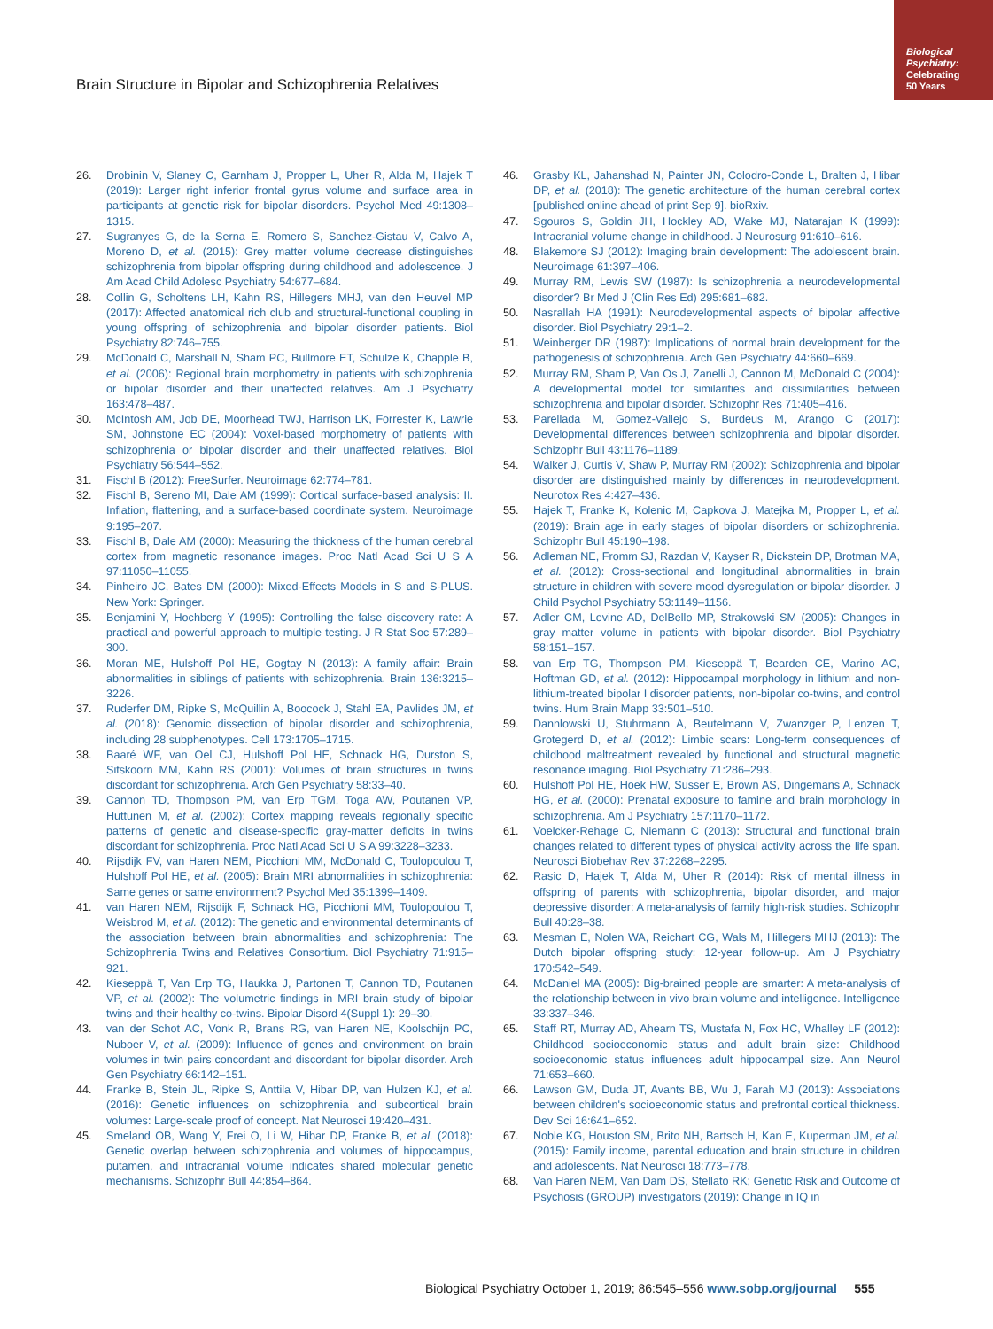Biological Psychiatry:
Celebrating
50 Years
Brain Structure in Bipolar and Schizophrenia Relatives
26. Drobinin V, Slaney C, Garnham J, Propper L, Uher R, Alda M, Hajek T (2019): Larger right inferior frontal gyrus volume and surface area in participants at genetic risk for bipolar disorders. Psychol Med 49:1308–1315.
27. Sugranyes G, de la Serna E, Romero S, Sanchez-Gistau V, Calvo A, Moreno D, et al. (2015): Grey matter volume decrease distinguishes schizophrenia from bipolar offspring during childhood and adolescence. J Am Acad Child Adolesc Psychiatry 54:677–684.
28. Collin G, Scholtens LH, Kahn RS, Hillegers MHJ, van den Heuvel MP (2017): Affected anatomical rich club and structural-functional coupling in young offspring of schizophrenia and bipolar disorder patients. Biol Psychiatry 82:746–755.
29. McDonald C, Marshall N, Sham PC, Bullmore ET, Schulze K, Chapple B, et al. (2006): Regional brain morphometry in patients with schizophrenia or bipolar disorder and their unaffected relatives. Am J Psychiatry 163:478–487.
30. McIntosh AM, Job DE, Moorhead TWJ, Harrison LK, Forrester K, Lawrie SM, Johnstone EC (2004): Voxel-based morphometry of patients with schizophrenia or bipolar disorder and their unaffected relatives. Biol Psychiatry 56:544–552.
31. Fischl B (2012): FreeSurfer. Neuroimage 62:774–781.
32. Fischl B, Sereno MI, Dale AM (1999): Cortical surface-based analysis: II. Inflation, flattening, and a surface-based coordinate system. Neuroimage 9:195–207.
33. Fischl B, Dale AM (2000): Measuring the thickness of the human cerebral cortex from magnetic resonance images. Proc Natl Acad Sci U S A 97:11050–11055.
34. Pinheiro JC, Bates DM (2000): Mixed-Effects Models in S and S-PLUS. New York: Springer.
35. Benjamini Y, Hochberg Y (1995): Controlling the false discovery rate: A practical and powerful approach to multiple testing. J R Stat Soc 57:289–300.
36. Moran ME, Hulshoff Pol HE, Gogtay N (2013): A family affair: Brain abnormalities in siblings of patients with schizophrenia. Brain 136:3215–3226.
37. Ruderfer DM, Ripke S, McQuillin A, Boocock J, Stahl EA, Pavlides JM, et al. (2018): Genomic dissection of bipolar disorder and schizophrenia, including 28 subphenotypes. Cell 173:1705–1715.
38. Baaré WF, van Oel CJ, Hulshoff Pol HE, Schnack HG, Durston S, Sitskoorn MM, Kahn RS (2001): Volumes of brain structures in twins discordant for schizophrenia. Arch Gen Psychiatry 58:33–40.
39. Cannon TD, Thompson PM, van Erp TGM, Toga AW, Poutanen VP, Huttunen M, et al. (2002): Cortex mapping reveals regionally specific patterns of genetic and disease-specific gray-matter deficits in twins discordant for schizophrenia. Proc Natl Acad Sci U S A 99:3228–3233.
40. Rijsdijk FV, van Haren NEM, Picchioni MM, McDonald C, Toulopoulou T, Hulshoff Pol HE, et al. (2005): Brain MRI abnormalities in schizophrenia: Same genes or same environment? Psychol Med 35:1399–1409.
41. van Haren NEM, Rijsdijk F, Schnack HG, Picchioni MM, Toulopoulou T, Weisbrod M, et al. (2012): The genetic and environmental determinants of the association between brain abnormalities and schizophrenia: The Schizophrenia Twins and Relatives Consortium. Biol Psychiatry 71:915–921.
42. Kieseppä T, Van Erp TG, Haukka J, Partonen T, Cannon TD, Poutanen VP, et al. (2002): The volumetric findings in MRI brain study of bipolar twins and their healthy co-twins. Bipolar Disord 4(Suppl 1): 29–30.
43. van der Schot AC, Vonk R, Brans RG, van Haren NE, Koolschijn PC, Nuboer V, et al. (2009): Influence of genes and environment on brain volumes in twin pairs concordant and discordant for bipolar disorder. Arch Gen Psychiatry 66:142–151.
44. Franke B, Stein JL, Ripke S, Anttila V, Hibar DP, van Hulzen KJ, et al. (2016): Genetic influences on schizophrenia and subcortical brain volumes: Large-scale proof of concept. Nat Neurosci 19:420–431.
45. Smeland OB, Wang Y, Frei O, Li W, Hibar DP, Franke B, et al. (2018): Genetic overlap between schizophrenia and volumes of hippocampus, putamen, and intracranial volume indicates shared molecular genetic mechanisms. Schizophr Bull 44:854–864.
46. Grasby KL, Jahanshad N, Painter JN, Colodro-Conde L, Bralten J, Hibar DP, et al. (2018): The genetic architecture of the human cerebral cortex [published online ahead of print Sep 9]. bioRxiv.
47. Sgouros S, Goldin JH, Hockley AD, Wake MJ, Natarajan K (1999): Intracranial volume change in childhood. J Neurosurg 91:610–616.
48. Blakemore SJ (2012): Imaging brain development: The adolescent brain. Neuroimage 61:397–406.
49. Murray RM, Lewis SW (1987): Is schizophrenia a neurodevelopmental disorder? Br Med J (Clin Res Ed) 295:681–682.
50. Nasrallah HA (1991): Neurodevelopmental aspects of bipolar affective disorder. Biol Psychiatry 29:1–2.
51. Weinberger DR (1987): Implications of normal brain development for the pathogenesis of schizophrenia. Arch Gen Psychiatry 44:660–669.
52. Murray RM, Sham P, Van Os J, Zanelli J, Cannon M, McDonald C (2004): A developmental model for similarities and dissimilarities between schizophrenia and bipolar disorder. Schizophr Res 71:405–416.
53. Parellada M, Gomez-Vallejo S, Burdeus M, Arango C (2017): Developmental differences between schizophrenia and bipolar disorder. Schizophr Bull 43:1176–1189.
54. Walker J, Curtis V, Shaw P, Murray RM (2002): Schizophrenia and bipolar disorder are distinguished mainly by differences in neurodevelopment. Neurotox Res 4:427–436.
55. Hajek T, Franke K, Kolenic M, Capkova J, Matejka M, Propper L, et al. (2019): Brain age in early stages of bipolar disorders or schizophrenia. Schizophr Bull 45:190–198.
56. Adleman NE, Fromm SJ, Razdan V, Kayser R, Dickstein DP, Brotman MA, et al. (2012): Cross-sectional and longitudinal abnormalities in brain structure in children with severe mood dysregulation or bipolar disorder. J Child Psychol Psychiatry 53:1149–1156.
57. Adler CM, Levine AD, DelBello MP, Strakowski SM (2005): Changes in gray matter volume in patients with bipolar disorder. Biol Psychiatry 58:151–157.
58. van Erp TG, Thompson PM, Kieseppä T, Bearden CE, Marino AC, Hoftman GD, et al. (2012): Hippocampal morphology in lithium and non-lithium-treated bipolar I disorder patients, non-bipolar co-twins, and control twins. Hum Brain Mapp 33:501–510.
59. Dannlowski U, Stuhrmann A, Beutelmann V, Zwanzger P, Lenzen T, Grotegerd D, et al. (2012): Limbic scars: Long-term consequences of childhood maltreatment revealed by functional and structural magnetic resonance imaging. Biol Psychiatry 71:286–293.
60. Hulshoff Pol HE, Hoek HW, Susser E, Brown AS, Dingemans A, Schnack HG, et al. (2000): Prenatal exposure to famine and brain morphology in schizophrenia. Am J Psychiatry 157:1170–1172.
61. Voelcker-Rehage C, Niemann C (2013): Structural and functional brain changes related to different types of physical activity across the life span. Neurosci Biobehav Rev 37:2268–2295.
62. Rasic D, Hajek T, Alda M, Uher R (2014): Risk of mental illness in offspring of parents with schizophrenia, bipolar disorder, and major depressive disorder: A meta-analysis of family high-risk studies. Schizophr Bull 40:28–38.
63. Mesman E, Nolen WA, Reichart CG, Wals M, Hillegers MHJ (2013): The Dutch bipolar offspring study: 12-year follow-up. Am J Psychiatry 170:542–549.
64. McDaniel MA (2005): Big-brained people are smarter: A meta-analysis of the relationship between in vivo brain volume and intelligence. Intelligence 33:337–346.
65. Staff RT, Murray AD, Ahearn TS, Mustafa N, Fox HC, Whalley LF (2012): Childhood socioeconomic status and adult brain size: Childhood socioeconomic status influences adult hippocampal size. Ann Neurol 71:653–660.
66. Lawson GM, Duda JT, Avants BB, Wu J, Farah MJ (2013): Associations between children's socioeconomic status and prefrontal cortical thickness. Dev Sci 16:641–652.
67. Noble KG, Houston SM, Brito NH, Bartsch H, Kan E, Kuperman JM, et al. (2015): Family income, parental education and brain structure in children and adolescents. Nat Neurosci 18:773–778.
68. Van Haren NEM, Van Dam DS, Stellato RK; Genetic Risk and Outcome of Psychosis (GROUP) investigators (2019): Change in IQ in
Biological Psychiatry October 1, 2019; 86:545–556 www.sobp.org/journal 555